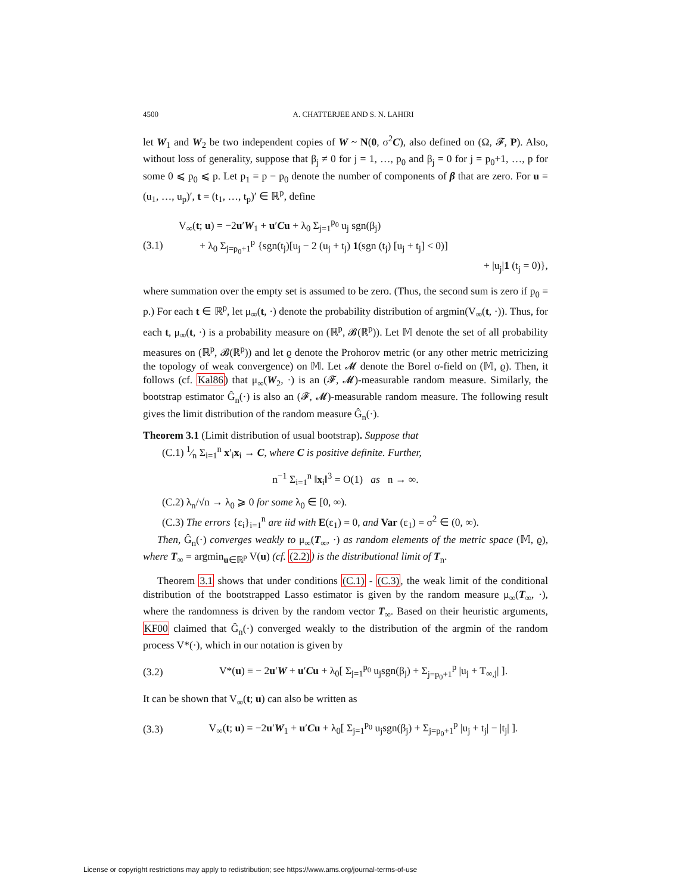4500 A. CHATTERJEE AND S. N. LAHIRI
let W<sub>1</sub> and W<sub>2</sub> be two independent copies of W ~ N(0, σ<sup>2</sup>C), also defined on (Ω, 𝓕, P). Also, without loss of generality, suppose that β<sub>j</sub> ≠ 0 for j = 1, …, p<sub>0</sub> and β<sub>j</sub> = 0 for j = p<sub>0</sub>+1, …, p for some 0 ⩽ p<sub>0</sub> ⩽ p. Let p<sub>1</sub> = p − p<sub>0</sub> denote the number of components of β that are zero. For u = (u<sub>1</sub>, …, u<sub>p</sub>)′, t = (t<sub>1</sub>, …, t<sub>p</sub>)′ ∈ ℝ<sup>p</sup>, define
(3.1) V<sub>∞</sub>(t; u) = −2u′W<sub>1</sub> + u′Cu + λ<sub>0</sub> Σ<sub>j=1</sub><sup>p<sub>0</sub></sup> u<sub>j</sub> sgn(β<sub>j</sub>)
+ λ<sub>0</sub> Σ<sub>j=p<sub>0</sub>+1</sub><sup>p</sup> {sgn(t<sub>j</sub>)[u<sub>j</sub> − 2 (u<sub>j</sub> + t<sub>j</sub>) 1(sgn (t<sub>j</sub>) [u<sub>j</sub> + t<sub>j</sub>] < 0)]
+ |u<sub>j</sub>|1 (t<sub>j</sub> = 0)},
where summation over the empty set is assumed to be zero. (Thus, the second sum is zero if p<sub>0</sub> = p.) For each t ∈ ℝ<sup>p</sup>, let μ<sub>∞</sub>(t, ·) denote the probability distribution of argmin(V<sub>∞</sub>(t, ·)). Thus, for each t, μ<sub>∞</sub>(t, ·) is a probability measure on (ℝ<sup>p</sup>, 𝓑(ℝ<sup>p</sup>)). Let 𝕄 denote the set of all probability measures on (ℝ<sup>p</sup>, 𝓑(ℝ<sup>p</sup>)) and let ϱ denote the Prohorov metric (or any other metric metricizing the topology of weak convergence) on 𝕄. Let 𝓜 denote the Borel σ-field on (𝕄, ϱ). Then, it follows (cf. Kal86) that μ<sub>∞</sub>(W<sub>2</sub>, ·) is an (𝓕, 𝓜)-measurable random measure. Similarly, the bootstrap estimator Ĝ<sub>n</sub>(·) is also an (𝓕, 𝓜)-measurable random measure. The following result gives the limit distribution of the random measure Ĝ<sub>n</sub>(·).
Theorem 3.1 (Limit distribution of usual bootstrap). Suppose that
(C.1) 1⁄n Σ<sub>i=1</sub><sup>n</sup> x′<sub>i</sub>x<sub>i</sub> → C, where C is positive definite. Further,
n<sup>−1</sup> Σ<sub>i=1</sub><sup>n</sup> ‖x<sub>i</sub>‖<sup>3</sup> = O(1) as n → ∞.
(C.2) λ<sub>n</sub>/√n → λ<sub>0</sub> ⩾ 0 for some λ<sub>0</sub> ∈ [0, ∞).
(C.3) The errors {ε<sub>i</sub>}<sub>i=1</sub><sup>n</sup> are iid with E(ε<sub>1</sub>) = 0, and Var (ε<sub>1</sub>) = σ<sup>2</sup> ∈ (0, ∞).
Then, Ĝ<sub>n</sub>(·) converges weakly to μ<sub>∞</sub>(T<sub>∞</sub>, ·) as random elements of the metric space (𝕄, ϱ), where T<sub>∞</sub> = argmin<sub>u∈ℝ<sup>p</sup></sub> V(u) (cf. (2.2)) is the distributional limit of T<sub>n</sub>.
Theorem 3.1 shows that under conditions (C.1) - (C.3), the weak limit of the conditional distribution of the bootstrapped Lasso estimator is given by the random measure μ<sub>∞</sub>(T<sub>∞</sub>, ·), where the randomness is driven by the random vector T<sub>∞</sub>. Based on their heuristic arguments, KF00 claimed that Ĝ<sub>n</sub>(·) converged weakly to the distribution of the argmin of the random process V*(·), which in our notation is given by
(3.2) V*(u) ≡ − 2u′W + u′Cu + λ<sub>0</sub>[ Σ<sub>j=1</sub><sup>p<sub>0</sub></sup> u<sub>j</sub>sgn(β<sub>j</sub>) + Σ<sub>j=p<sub>0</sub>+1</sub><sup>p</sup> |u<sub>j</sub> + T<sub>∞,j</sub>| ].
It can be shown that V<sub>∞</sub>(t; u) can also be written as
(3.3) V<sub>∞</sub>(t; u) = −2u′W<sub>1</sub> + u′Cu + λ<sub>0</sub>[ Σ<sub>j=1</sub><sup>p<sub>0</sub></sup> u<sub>j</sub>sgn(β<sub>j</sub>) + Σ<sub>j=p<sub>0</sub>+1</sub><sup>p</sup> |u<sub>j</sub> + t<sub>j</sub>| − |t<sub>j</sub>| ].
License or copyright restrictions may apply to redistribution; see https://www.ams.org/journal-terms-of-use